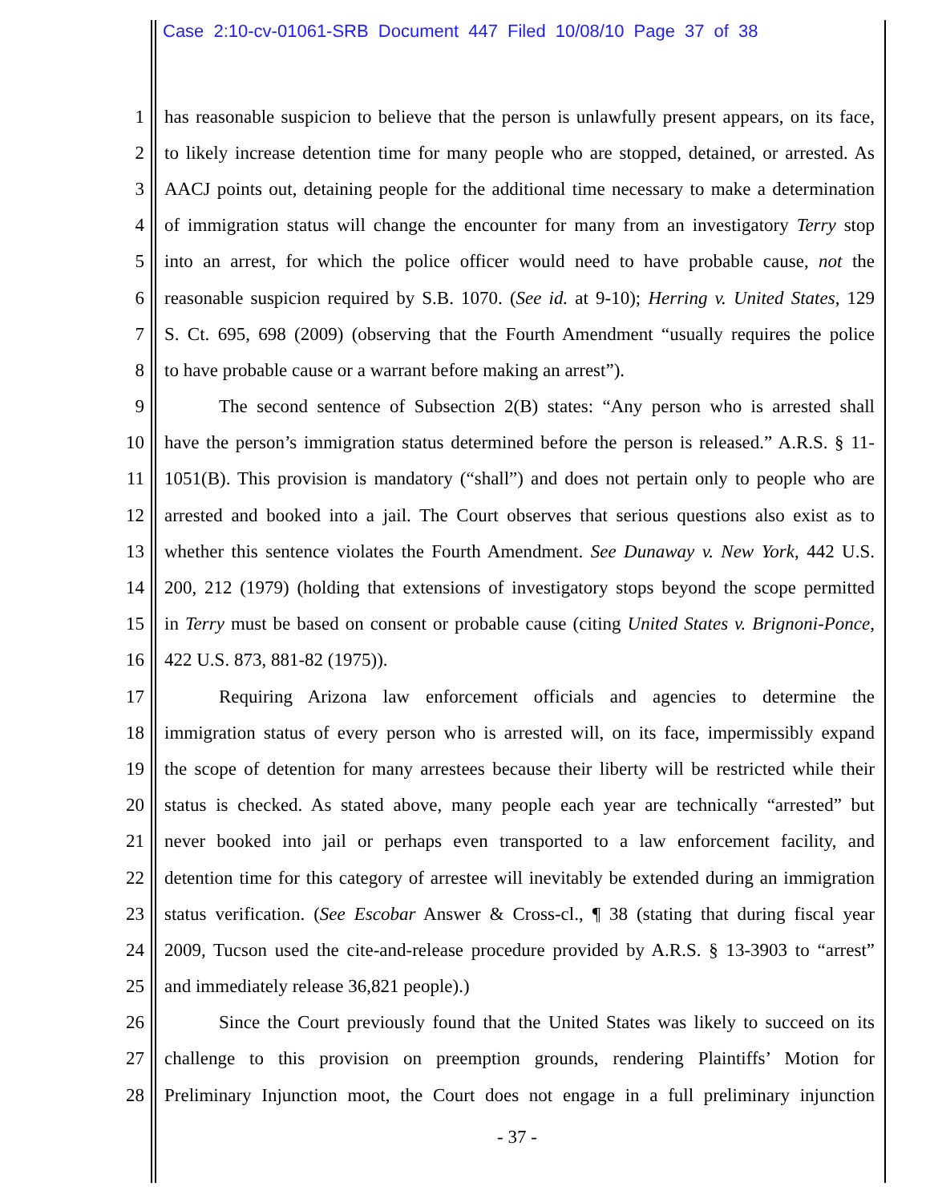Case 2:10-cv-01061-SRB Document 447 Filed 10/08/10 Page 37 of 38
1 has reasonable suspicion to believe that the person is unlawfully present appears, on its face,
2 to likely increase detention time for many people who are stopped, detained, or arrested. As
3 AACJ points out, detaining people for the additional time necessary to make a determination
4 of immigration status will change the encounter for many from an investigatory Terry stop
5 into an arrest, for which the police officer would need to have probable cause, not the
6 reasonable suspicion required by S.B. 1070. (See id. at 9-10); Herring v. United States, 129
7 S. Ct. 695, 698 (2009) (observing that the Fourth Amendment “usually requires the police
8 to have probable cause or a warrant before making an arrest”).
9 The second sentence of Subsection 2(B) states: “Any person who is arrested shall
10 have the person’s immigration status determined before the person is released.” A.R.S. § 11-
11 1051(B). This provision is mandatory (“shall”) and does not pertain only to people who are
12 arrested and booked into a jail. The Court observes that serious questions also exist as to
13 whether this sentence violates the Fourth Amendment. See Dunaway v. New York, 442 U.S.
14 200, 212 (1979) (holding that extensions of investigatory stops beyond the scope permitted
15 in Terry must be based on consent or probable cause (citing United States v. Brignoni-Ponce,
16 422 U.S. 873, 881-82 (1975)).
17 Requiring Arizona law enforcement officials and agencies to determine the
18 immigration status of every person who is arrested will, on its face, impermissibly expand
19 the scope of detention for many arrestees because their liberty will be restricted while their
20 status is checked. As stated above, many people each year are technically “arrested” but
21 never booked into jail or perhaps even transported to a law enforcement facility, and
22 detention time for this category of arrestee will inevitably be extended during an immigration
23 status verification. (See Escobar Answer & Cross-cl., ¶ 38 (stating that during fiscal year
24 2009, Tucson used the cite-and-release procedure provided by A.R.S. § 13-3903 to “arrest”
25 and immediately release 36,821 people).)
26 Since the Court previously found that the United States was likely to succeed on its
27 challenge to this provision on preemption grounds, rendering Plaintiffs’ Motion for
28 Preliminary Injunction moot, the Court does not engage in a full preliminary injunction
- 37 -